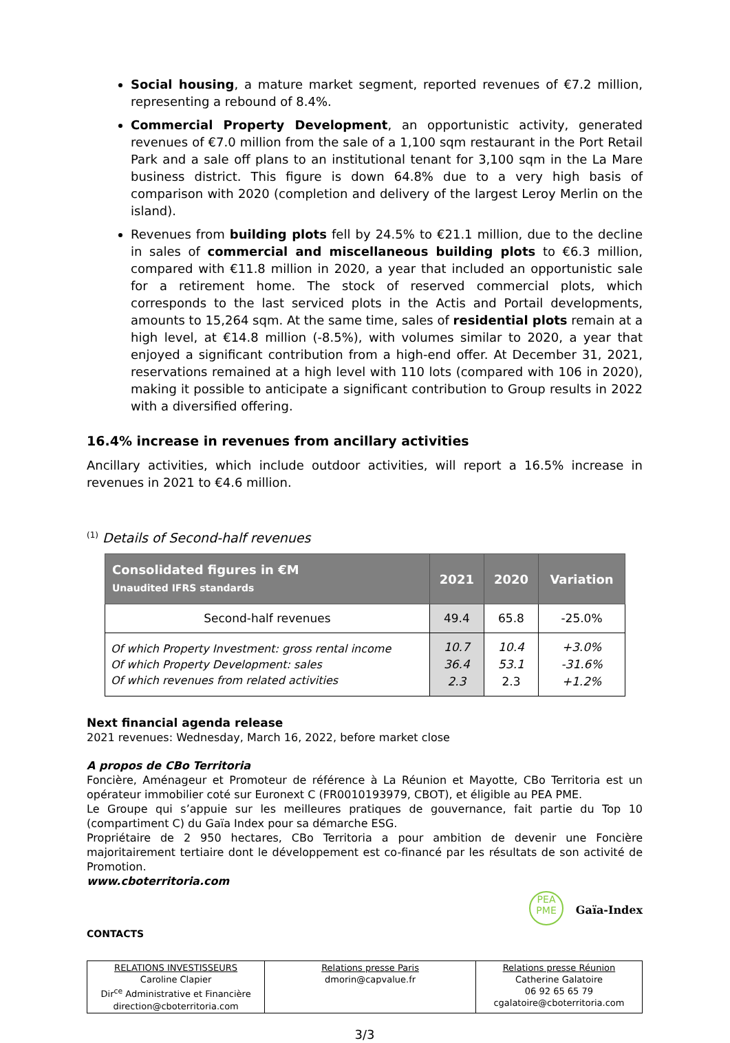Social housing, a mature market segment, reported revenues of €7.2 million, representing a rebound of 8.4%.
Commercial Property Development, an opportunistic activity, generated revenues of €7.0 million from the sale of a 1,100 sqm restaurant in the Port Retail Park and a sale off plans to an institutional tenant for 3,100 sqm in the La Mare business district. This figure is down 64.8% due to a very high basis of comparison with 2020 (completion and delivery of the largest Leroy Merlin on the island).
Revenues from building plots fell by 24.5% to €21.1 million, due to the decline in sales of commercial and miscellaneous building plots to €6.3 million, compared with €11.8 million in 2020, a year that included an opportunistic sale for a retirement home. The stock of reserved commercial plots, which corresponds to the last serviced plots in the Actis and Portail developments, amounts to 15,264 sqm. At the same time, sales of residential plots remain at a high level, at €14.8 million (-8.5%), with volumes similar to 2020, a year that enjoyed a significant contribution from a high-end offer. At December 31, 2021, reservations remained at a high level with 110 lots (compared with 106 in 2020), making it possible to anticipate a significant contribution to Group results in 2022 with a diversified offering.
16.4% increase in revenues from ancillary activities
Ancillary activities, which include outdoor activities, will report a 16.5% increase in revenues in 2021 to €4.6 million.
<sup>(1)</sup> Details of Second-half revenues
| Consolidated figures in €M Unaudited IFRS standards | 2021 | 2020 | Variation |
| --- | --- | --- | --- |
| Second-half revenues | 49.4 | 65.8 | -25.0% |
| Of which Property Investment: gross rental income Of which Property Development: sales Of which revenues from related activities | 10.7 36.4 2.3 | 10.4 53.1 2.3 | +3.0% -31.6% +1.2% |
Next financial agenda release
2021 revenues: Wednesday, March 16, 2022, before market close
A propos de CBo Territoria
Foncière, Aménageur et Promoteur de référence à La Réunion et Mayotte, CBo Territoria est un opérateur immobilier coté sur Euronext C (FR0010193979, CBOT), et éligible au PEA PME.
Le Groupe qui s’appuie sur les meilleures pratiques de gouvernance, fait partie du Top 10 (compartiment C) du Gaïa Index pour sa démarche ESG.
Propriétaire de 2 950 hectares, CBo Territoria a pour ambition de devenir une Foncière majoritairement tertiaire dont le développement est co-financé par les résultats de son activité de Promotion.
www.cboterritoria.com
PEA
PME Gaïa-Index
CONTACTS
| RELATIONS INVESTISSEURS Caroline Clapier Dir<sup>ce</sup> Administrative et Financière direction@cboterritoria.com | Relations presse Paris dmorin@capvalue.fr | Relations presse Réunion Catherine Galatoire 06 92 65 65 79 cgalatoire@cboterritoria.com |
3/3